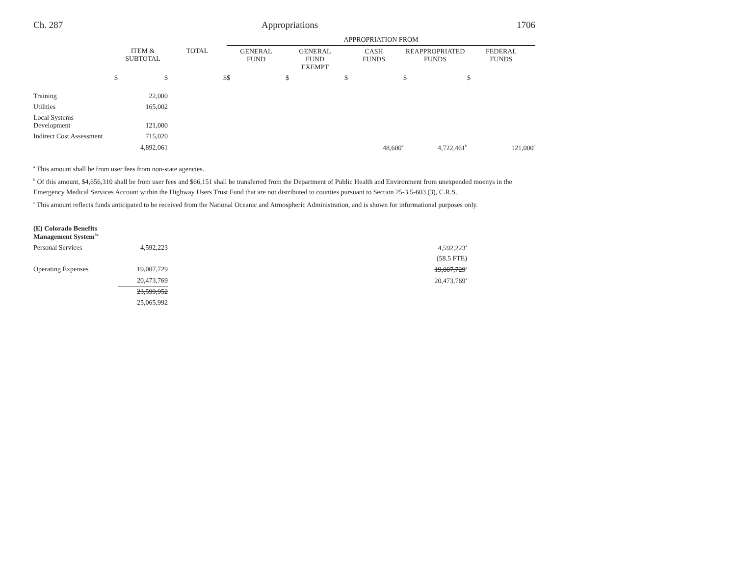Ch. 287 Appropriations 1706
| | | | APPROPRIATION FROM | | | | |
| --- | --- | --- | --- | --- | --- | --- | --- |
| | ITEM & SUBTOTAL | TOTAL | GENERAL FUND | GENERAL FUND EXEMPT | CASH FUNDS | REAPPROPRIATED FUNDS | FEDERAL FUNDS |
| $ | $ | $ | $ | $ | $ | $ | $ |
| Training | 22,000 | | | | | | |
| Utilities | 165,002 | | | | | | |
| Local Systems Development | 121,000 | | | | | | |
| Indirect Cost Assessment | 715,020 | | | | | | |
| | 4,892,061 | | | | 48,600<sup>a</sup> | 4,722,461<sup>b</sup> | 121,000<sup>c</sup> |
<sup>a</sup> This amount shall be from user fees from non-state agencies.
<sup>b</sup> Of this amount, $4,656,310 shall be from user fees and $66,151 shall be transferred from the Department of Public Health and Environment from unexpended moenys in the Emergency Medical Services Account within the Highway Users Trust Fund that are not distributed to counties pursuant to Section 25-3.5-603 (3), C.R.S.
<sup>c</sup> This amount reflects funds anticipated to be received from the National Oceanic and Atmospheric Administration, and is shown for informational purposes only.
| (E) Colorado Benefits Management System<sup>9a</sup> | | | | |
| Personal Services | 4,592,223 | | 4,592,223<sup>a</sup> | |
| | | | (58.5 FTE) | |
| Operating Expenses | 19,007,729 | | 19,007,729<sup>a</sup> | |
| | 20,473,769 | | 20,473,769<sup>a</sup> | |
| | 23,599,952 | | | |
| | 25,065,992 | | | |